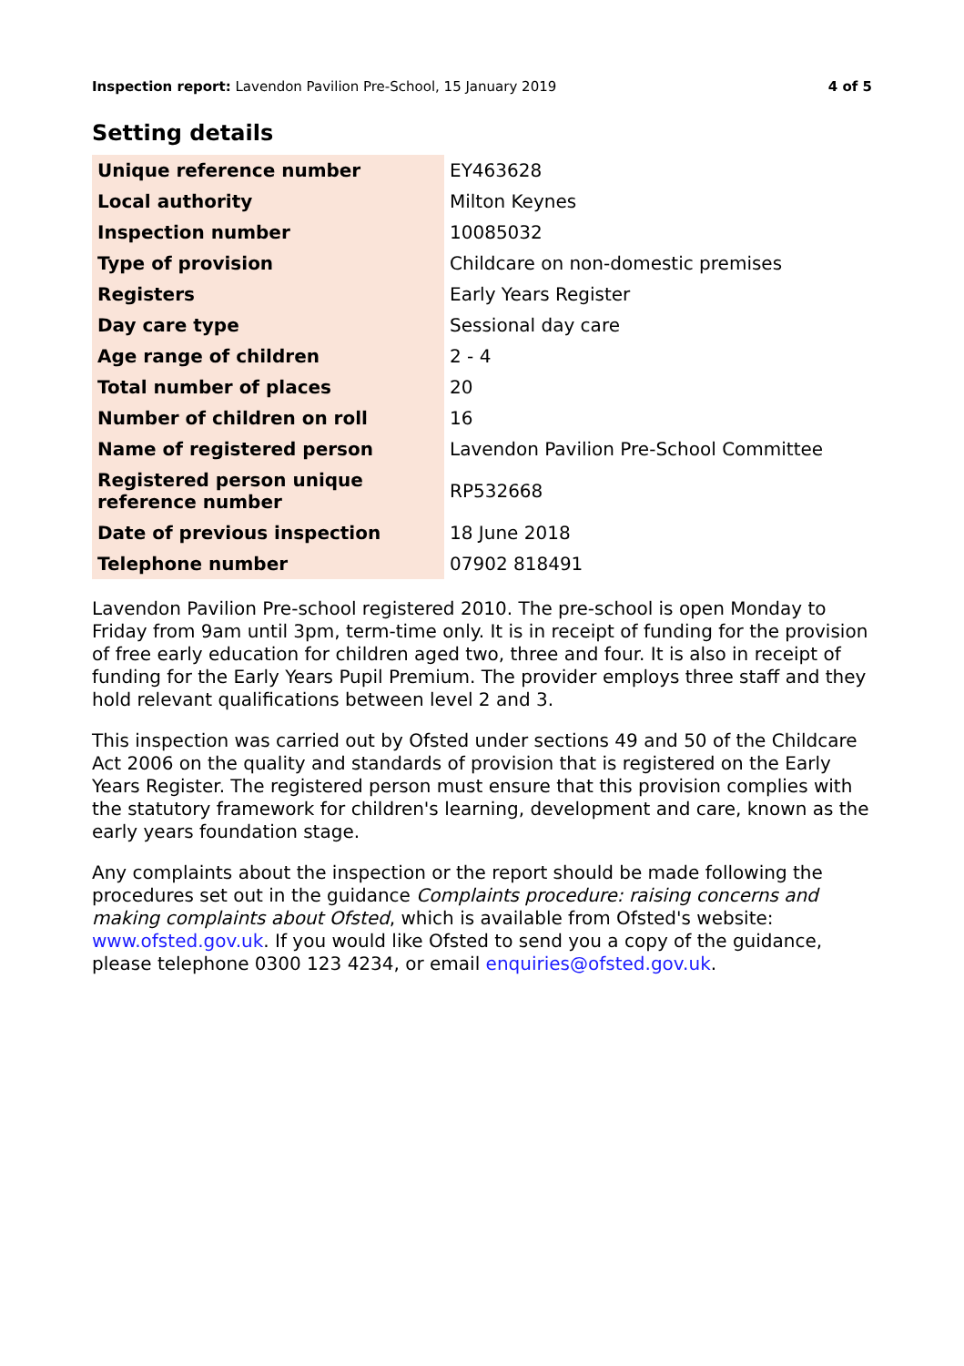Inspection report: Lavendon Pavilion Pre-School, 15 January 2019 4 of 5
Setting details
| Unique reference number | EY463628 |
| Local authority | Milton Keynes |
| Inspection number | 10085032 |
| Type of provision | Childcare on non-domestic premises |
| Registers | Early Years Register |
| Day care type | Sessional day care |
| Age range of children | 2 - 4 |
| Total number of places | 20 |
| Number of children on roll | 16 |
| Name of registered person | Lavendon Pavilion Pre-School Committee |
| Registered person unique reference number | RP532668 |
| Date of previous inspection | 18 June 2018 |
| Telephone number | 07902 818491 |
Lavendon Pavilion Pre-school registered 2010. The pre-school is open Monday to Friday from 9am until 3pm, term-time only. It is in receipt of funding for the provision of free early education for children aged two, three and four. It is also in receipt of funding for the Early Years Pupil Premium. The provider employs three staff and they hold relevant qualifications between level 2 and 3.
This inspection was carried out by Ofsted under sections 49 and 50 of the Childcare Act 2006 on the quality and standards of provision that is registered on the Early Years Register. The registered person must ensure that this provision complies with the statutory framework for children's learning, development and care, known as the early years foundation stage.
Any complaints about the inspection or the report should be made following the procedures set out in the guidance Complaints procedure: raising concerns and making complaints about Ofsted, which is available from Ofsted's website: www.ofsted.gov.uk. If you would like Ofsted to send you a copy of the guidance, please telephone 0300 123 4234, or email enquiries@ofsted.gov.uk.